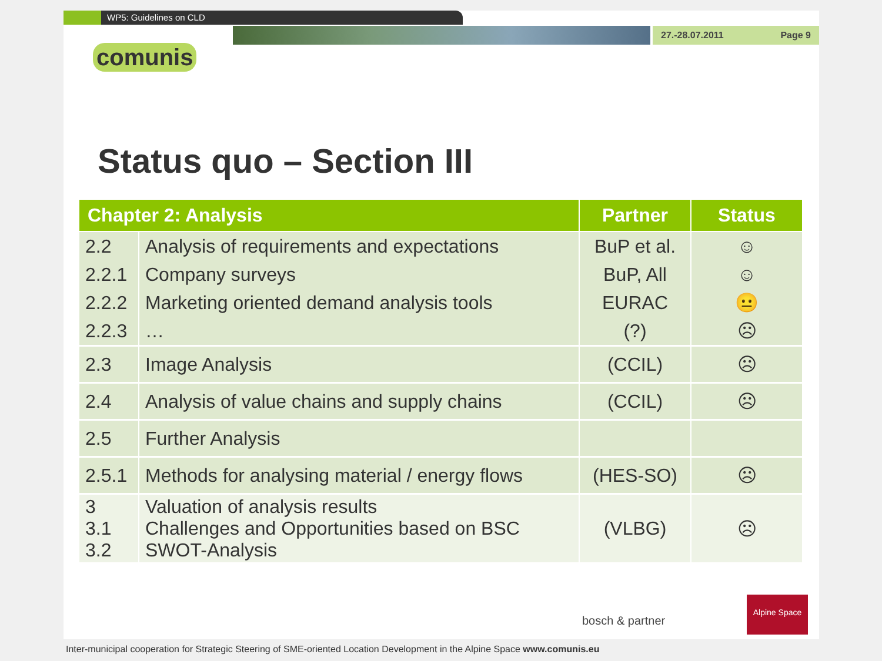WP5: Guidelines on CLD
27.-28.07.2011 Page 9
comunis
Status quo – Section III
| Chapter 2: Analysis | | Partner | Status |
| --- | --- | --- | --- |
| 2.2 | Analysis of requirements and expectations | BuP et al. | ☺ |
| 2.2.1 | Company surveys | BuP, All | ☺ |
| 2.2.2 | Marketing oriented demand analysis tools | EURAC | 😐 |
| 2.2.3 | … | (?) | ☹ |
| 2.3 | Image Analysis | (CCIL) | ☹ |
| 2.4 | Analysis of value chains and supply chains | (CCIL) | ☹ |
| 2.5 | Further Analysis | | |
| 2.5.1 | Methods for analysing material / energy flows | (HES-SO) | ☹ |
| 3 3.1 3.2 | Valuation of analysis results Challenges and Opportunities based on BSC SWOT-Analysis | (VLBG) | ☹ |
bosch & partner
Alpine Space
Inter-municipal cooperation for Strategic Steering of SME-oriented Location Development in the Alpine Space www.comunis.eu